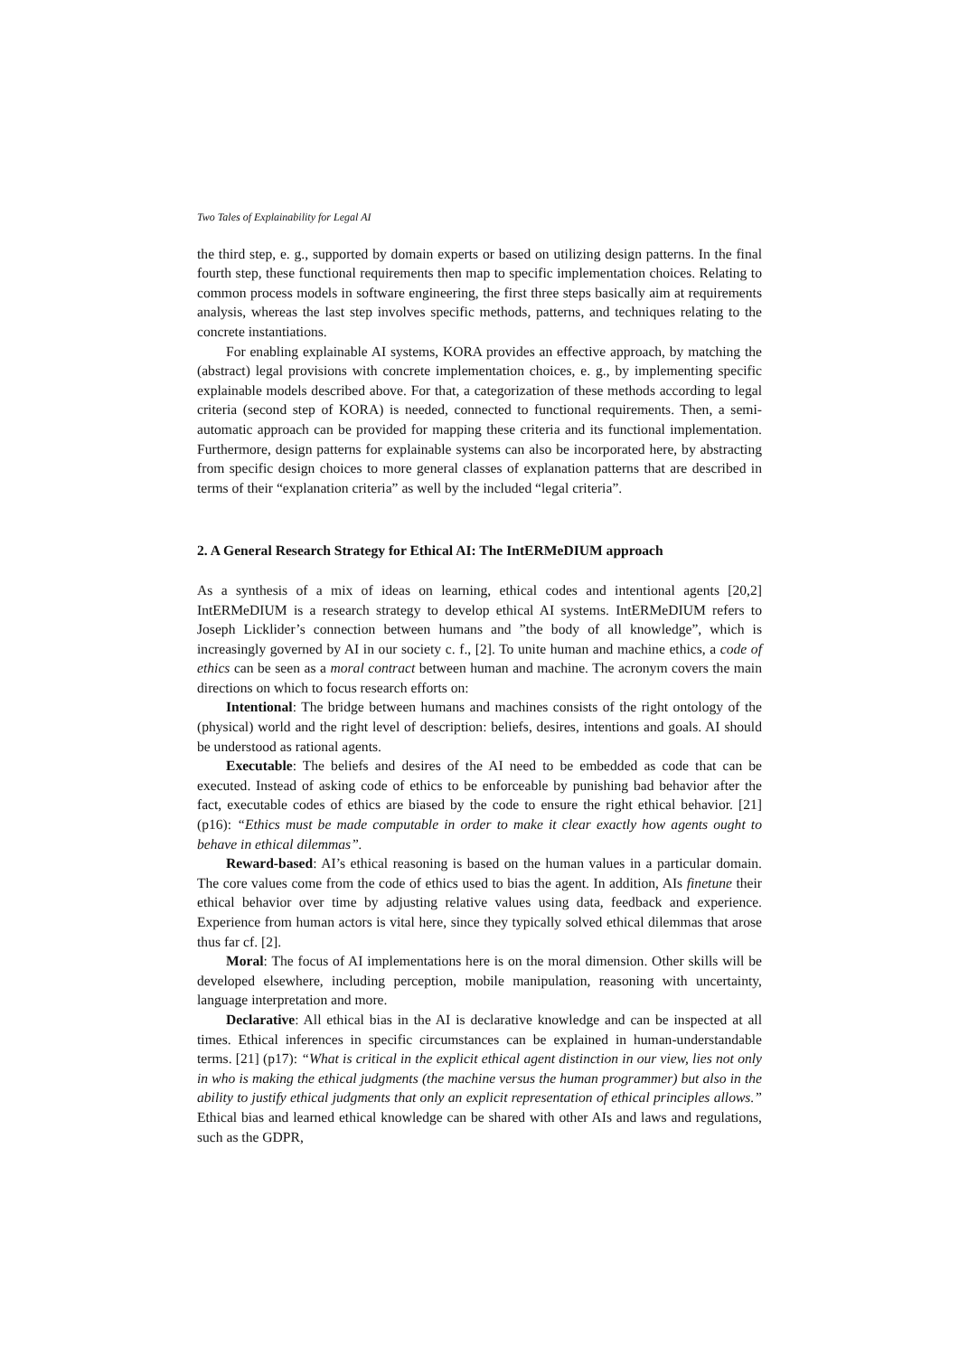Two Tales of Explainability for Legal AI
the third step, e. g., supported by domain experts or based on utilizing design patterns. In the final fourth step, these functional requirements then map to specific implementation choices. Relating to common process models in software engineering, the first three steps basically aim at requirements analysis, whereas the last step involves specific methods, patterns, and techniques relating to the concrete instantiations.
For enabling explainable AI systems, KORA provides an effective approach, by matching the (abstract) legal provisions with concrete implementation choices, e. g., by implementing specific explainable models described above. For that, a categorization of these methods according to legal criteria (second step of KORA) is needed, connected to functional requirements. Then, a semi-automatic approach can be provided for mapping these criteria and its functional implementation. Furthermore, design patterns for explainable systems can also be incorporated here, by abstracting from specific design choices to more general classes of explanation patterns that are described in terms of their “explanation criteria” as well by the included “legal criteria”.
2. A General Research Strategy for Ethical AI: The IntERMeDIUM approach
As a synthesis of a mix of ideas on learning, ethical codes and intentional agents [20,2] IntERMeDIUM is a research strategy to develop ethical AI systems. IntERMeDIUM refers to Joseph Licklider’s connection between humans and ”the body of all knowledge”, which is increasingly governed by AI in our society c. f., [2]. To unite human and machine ethics, a code of ethics can be seen as a moral contract between human and machine. The acronym covers the main directions on which to focus research efforts on:
Intentional: The bridge between humans and machines consists of the right ontology of the (physical) world and the right level of description: beliefs, desires, intentions and goals. AI should be understood as rational agents.
Executable: The beliefs and desires of the AI need to be embedded as code that can be executed. Instead of asking code of ethics to be enforceable by punishing bad behavior after the fact, executable codes of ethics are biased by the code to ensure the right ethical behavior. [21](p16): “Ethics must be made computable in order to make it clear exactly how agents ought to behave in ethical dilemmas”.
Reward-based: AI’s ethical reasoning is based on the human values in a particular domain. The core values come from the code of ethics used to bias the agent. In addition, AIs finetune their ethical behavior over time by adjusting relative values using data, feedback and experience. Experience from human actors is vital here, since they typically solved ethical dilemmas that arose thus far cf. [2].
Moral: The focus of AI implementations here is on the moral dimension. Other skills will be developed elsewhere, including perception, mobile manipulation, reasoning with uncertainty, language interpretation and more.
Declarative: All ethical bias in the AI is declarative knowledge and can be inspected at all times. Ethical inferences in specific circumstances can be explained in human-understandable terms. [21] (p17): “What is critical in the explicit ethical agent distinction in our view, lies not only in who is making the ethical judgments (the machine versus the human programmer) but also in the ability to justify ethical judgments that only an explicit representation of ethical principles allows.” Ethical bias and learned ethical knowledge can be shared with other AIs and laws and regulations, such as the GDPR,